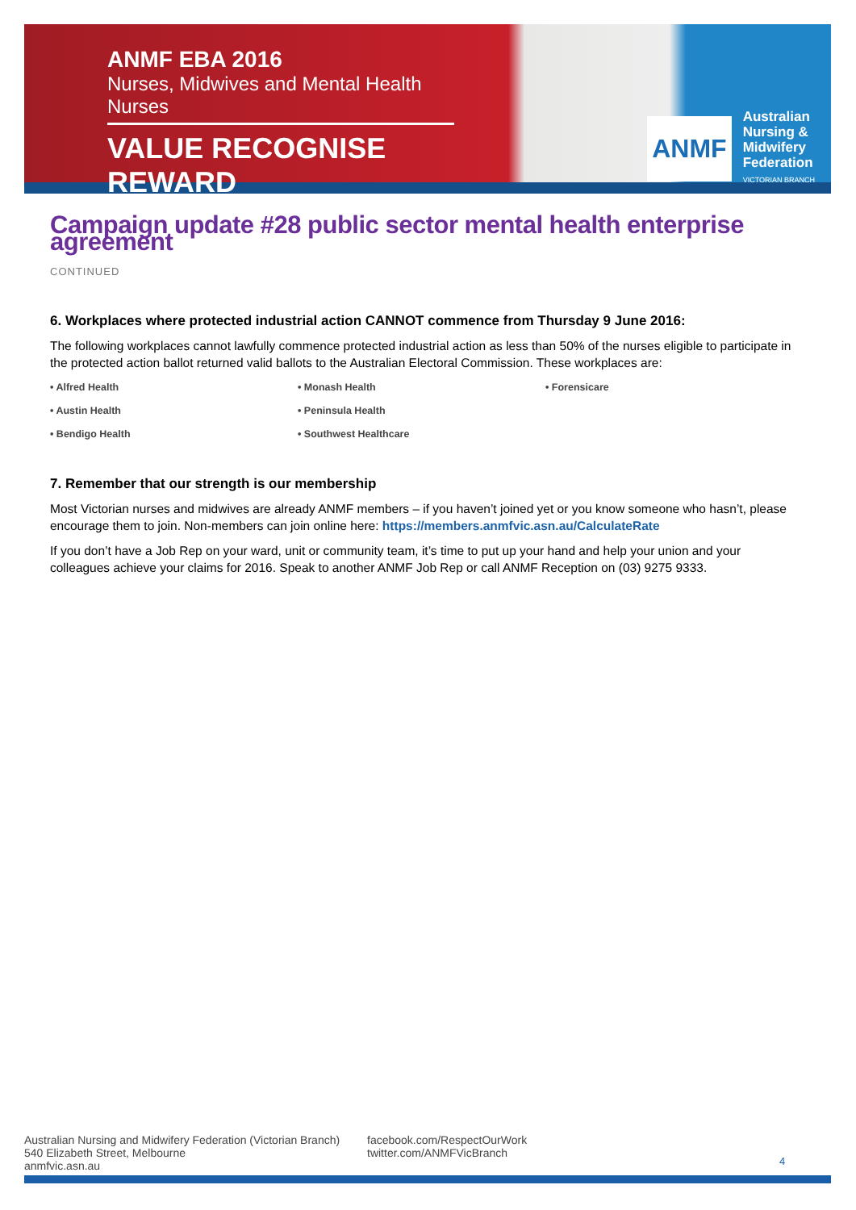ANMF EBA 2016
Nurses, Midwives and Mental Health Nurses
VALUE RECOGNISE REWARD
ANMF
Australian
Nursing &
Midwifery
Federation
VICTORIAN BRANCH
Campaign update #28 public sector mental health enterprise agreement
CONTINUED
6. Workplaces where protected industrial action CANNOT commence from Thursday 9 June 2016:
The following workplaces cannot lawfully commence protected industrial action as less than 50% of the nurses eligible to participate in the protected action ballot returned valid ballots to the Australian Electoral Commission. These workplaces are:
• Alfred Health
• Monash Health
• Forensicare
• Austin Health
• Peninsula Health
• Bendigo Health
• Southwest Healthcare
7. Remember that our strength is our membership
Most Victorian nurses and midwives are already ANMF members – if you haven’t joined yet or you know someone who hasn’t, please encourage them to join. Non-members can join online here: https://members.anmfvic.asn.au/CalculateRate
If you don’t have a Job Rep on your ward, unit or community team, it’s time to put up your hand and help your union and your colleagues achieve your claims for 2016. Speak to another ANMF Job Rep or call ANMF Reception on (03) 9275 9333.
Australian Nursing and Midwifery Federation (Victorian Branch)
540 Elizabeth Street, Melbourne
anmfvic.asn.au
facebook.com/RespectOurWork
twitter.com/ANMFVicBranch
4